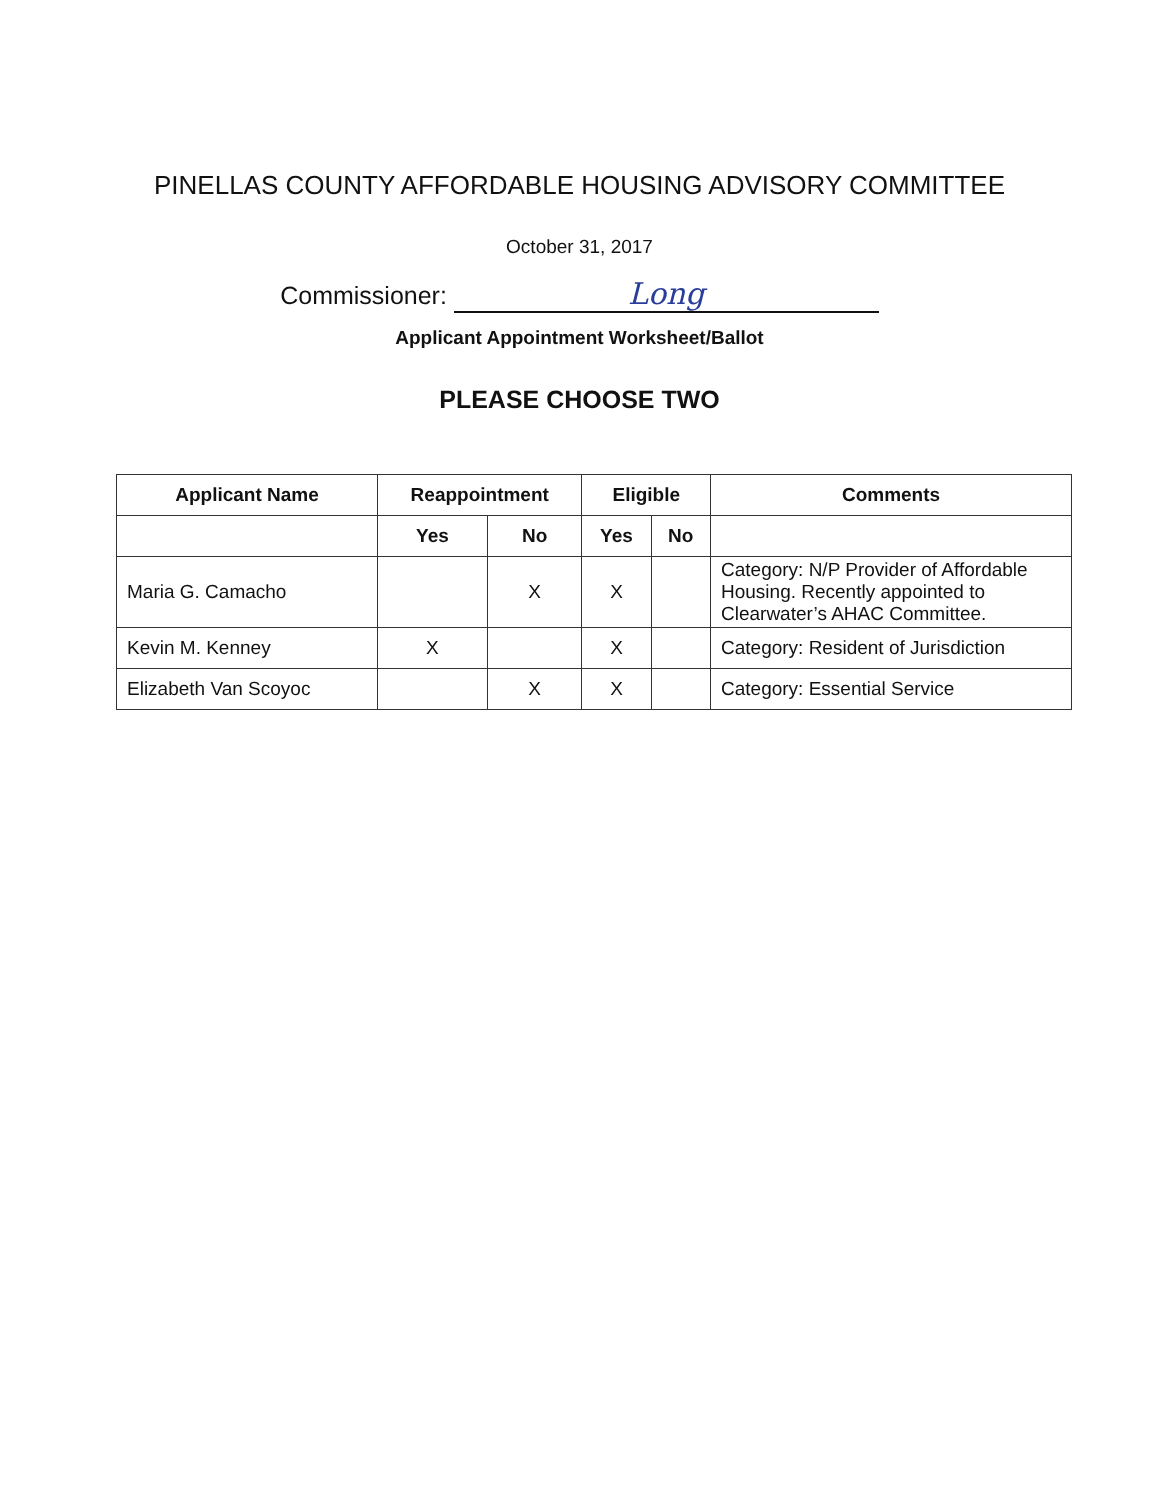PINELLAS COUNTY AFFORDABLE HOUSING ADVISORY COMMITTEE
October 31, 2017
Commissioner: Long
Applicant Appointment Worksheet/Ballot
PLEASE CHOOSE TWO
| Applicant Name | Reappointment | | Eligible | | Comments |
| --- | --- | --- | --- | --- | --- |
| | Yes | No | Yes | No | |
| Maria G. Camacho | | X | X | | Category: N/P Provider of Affordable Housing. Recently appointed to Clearwater’s AHAC Committee. |
| Kevin M. Kenney | X | | X | | Category: Resident of Jurisdiction |
| Elizabeth Van Scoyoc | | X | X | | Category: Essential Service |